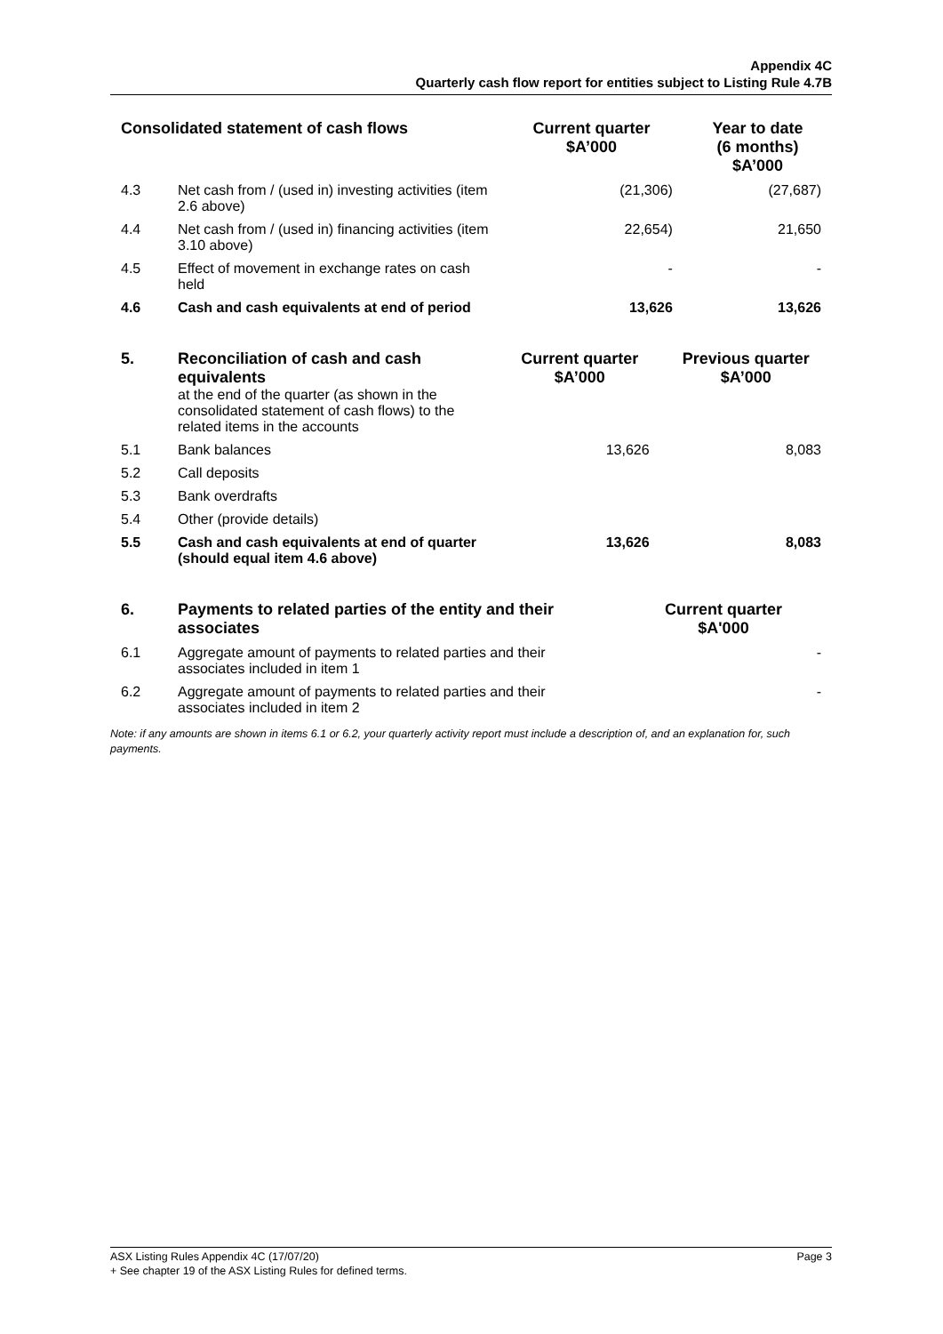Appendix 4C
Quarterly cash flow report for entities subject to Listing Rule 4.7B
| Consolidated statement of cash flows | | Current quarter $A’000 | Year to date (6 months) $A’000 |
| --- | --- | --- | --- |
| 4.3 | Net cash from / (used in) investing activities (item 2.6 above) | (21,306) | (27,687) |
| 4.4 | Net cash from / (used in) financing activities (item 3.10 above) | 22,654) | 21,650 |
| 4.5 | Effect of movement in exchange rates on cash held | - | - |
| 4.6 | Cash and cash equivalents at end of period | 13,626 | 13,626 |
| 5. | Reconciliation of cash and cash equivalents at the end of the quarter (as shown in the consolidated statement of cash flows) to the related items in the accounts | Current quarter $A’000 | Previous quarter $A’000 |
| 5.1 | Bank balances | 13,626 | 8,083 |
| 5.2 | Call deposits | | |
| 5.3 | Bank overdrafts | | |
| 5.4 | Other (provide details) | | |
| 5.5 | Cash and cash equivalents at end of quarter (should equal item 4.6 above) | 13,626 | 8,083 |
| 6. | Payments to related parties of the entity and their associates | Current quarter $A'000 |
| 6.1 | Aggregate amount of payments to related parties and their associates included in item 1 | - |
| 6.2 | Aggregate amount of payments to related parties and their associates included in item 2 | - |
Note: if any amounts are shown in items 6.1 or 6.2, your quarterly activity report must include a description of, and an explanation for, such payments.
ASX Listing Rules Appendix 4C (17/07/20) Page 3
+ See chapter 19 of the ASX Listing Rules for defined terms.